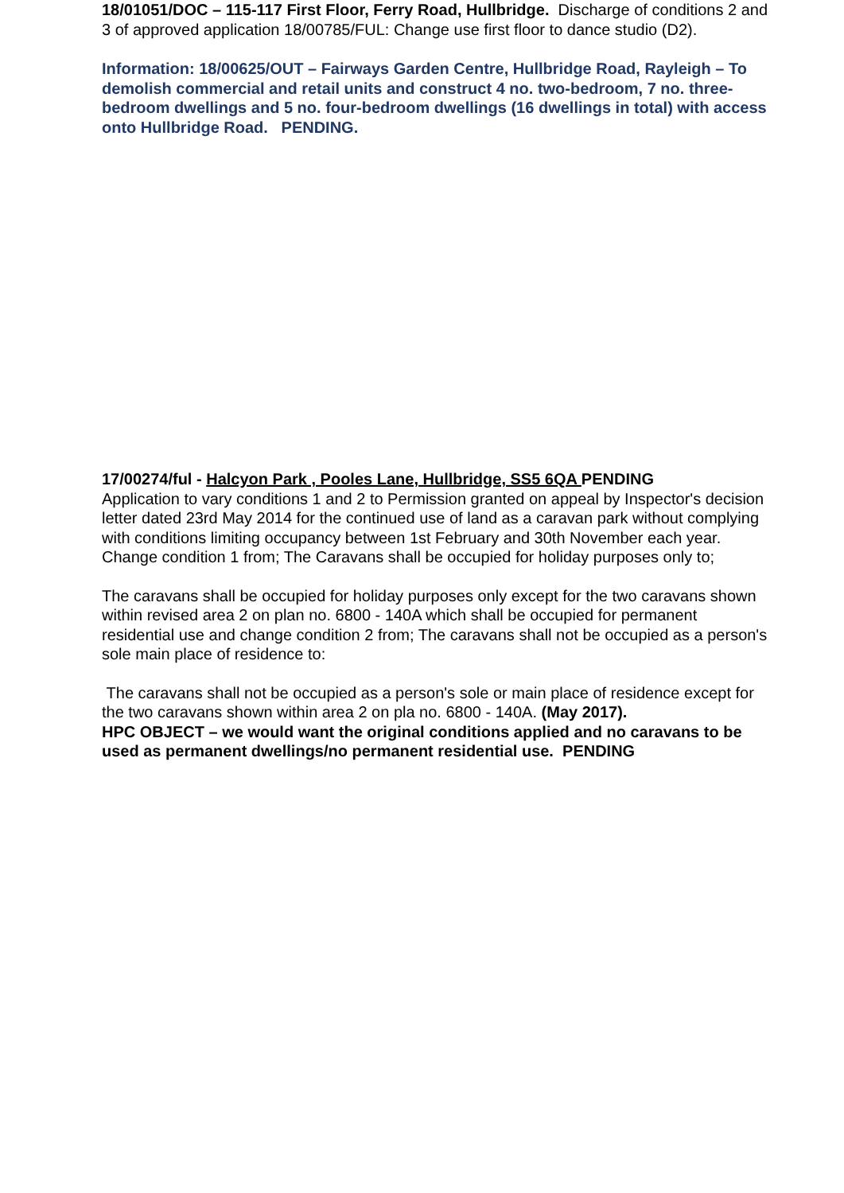18/01051/DOC – 115-117 First Floor, Ferry Road, Hullbridge. Discharge of conditions 2 and 3 of approved application 18/00785/FUL: Change use first floor to dance studio (D2).
Information: 18/00625/OUT – Fairways Garden Centre, Hullbridge Road, Rayleigh – To demolish commercial and retail units and construct 4 no. two-bedroom, 7 no. three-bedroom dwellings and 5 no. four-bedroom dwellings (16 dwellings in total) with access onto Hullbridge Road. PENDING.
17/00274/ful - Halcyon Park , Pooles Lane, Hullbridge, SS5 6QA PENDING
Application to vary conditions 1 and 2 to Permission granted on appeal by Inspector's decision letter dated 23rd May 2014 for the continued use of land as a caravan park without complying with conditions limiting occupancy between 1st February and 30th November each year.
Change condition 1 from; The Caravans shall be occupied for holiday purposes only to;
The caravans shall be occupied for holiday purposes only except for the two caravans shown within revised area 2 on plan no. 6800 - 140A which shall be occupied for permanent residential use and change condition 2 from; The caravans shall not be occupied as a person's sole main place of residence to:
The caravans shall not be occupied as a person's sole or main place of residence except for the two caravans shown within area 2 on pla no. 6800 - 140A. (May 2017).
HPC OBJECT – we would want the original conditions applied and no caravans to be used as permanent dwellings/no permanent residential use. PENDING